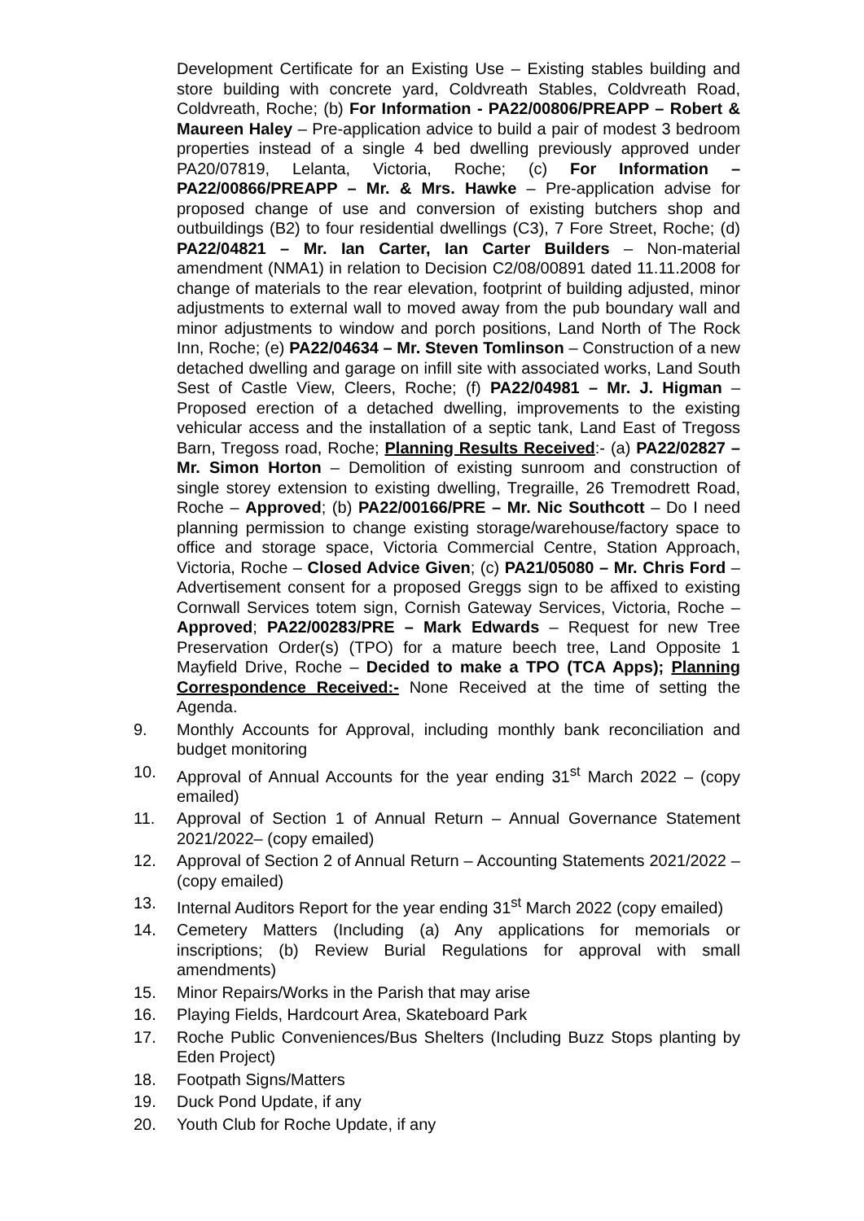Development Certificate for an Existing Use – Existing stables building and store building with concrete yard, Coldvreath Stables, Coldvreath Road, Coldvreath, Roche; (b) For Information - PA22/00806/PREAPP – Robert & Maureen Haley – Pre-application advice to build a pair of modest 3 bedroom properties instead of a single 4 bed dwelling previously approved under PA20/07819, Lelanta, Victoria, Roche; (c) For Information – PA22/00866/PREAPP – Mr. & Mrs. Hawke – Pre-application advise for proposed change of use and conversion of existing butchers shop and outbuildings (B2) to four residential dwellings (C3), 7 Fore Street, Roche; (d) PA22/04821 – Mr. Ian Carter, Ian Carter Builders – Non-material amendment (NMA1) in relation to Decision C2/08/00891 dated 11.11.2008 for change of materials to the rear elevation, footprint of building adjusted, minor adjustments to external wall to moved away from the pub boundary wall and minor adjustments to window and porch positions, Land North of The Rock Inn, Roche; (e) PA22/04634 – Mr. Steven Tomlinson – Construction of a new detached dwelling and garage on infill site with associated works, Land South Sest of Castle View, Cleers, Roche; (f) PA22/04981 – Mr. J. Higman – Proposed erection of a detached dwelling, improvements to the existing vehicular access and the installation of a septic tank, Land East of Tregoss Barn, Tregoss road, Roche; Planning Results Received:- (a) PA22/02827 – Mr. Simon Horton – Demolition of existing sunroom and construction of single storey extension to existing dwelling, Tregraille, 26 Tremodrett Road, Roche – Approved; (b) PA22/00166/PRE – Mr. Nic Southcott – Do I need planning permission to change existing storage/warehouse/factory space to office and storage space, Victoria Commercial Centre, Station Approach, Victoria, Roche – Closed Advice Given; (c) PA21/05080 – Mr. Chris Ford – Advertisement consent for a proposed Greggs sign to be affixed to existing Cornwall Services totem sign, Cornish Gateway Services, Victoria, Roche – Approved; PA22/00283/PRE – Mark Edwards – Request for new Tree Preservation Order(s) (TPO) for a mature beech tree, Land Opposite 1 Mayfield Drive, Roche – Decided to make a TPO (TCA Apps); Planning Correspondence Received:- None Received at the time of setting the Agenda.
9. Monthly Accounts for Approval, including monthly bank reconciliation and budget monitoring
10. Approval of Annual Accounts for the year ending 31<sup>st</sup> March 2022 – (copy emailed)
11. Approval of Section 1 of Annual Return – Annual Governance Statement 2021/2022– (copy emailed)
12. Approval of Section 2 of Annual Return – Accounting Statements 2021/2022 – (copy emailed)
13. Internal Auditors Report for the year ending 31<sup>st</sup> March 2022 (copy emailed)
14. Cemetery Matters (Including (a) Any applications for memorials or inscriptions; (b) Review Burial Regulations for approval with small amendments)
15. Minor Repairs/Works in the Parish that may arise
16. Playing Fields, Hardcourt Area, Skateboard Park
17. Roche Public Conveniences/Bus Shelters (Including Buzz Stops planting by Eden Project)
18. Footpath Signs/Matters
19. Duck Pond Update, if any
20. Youth Club for Roche Update, if any